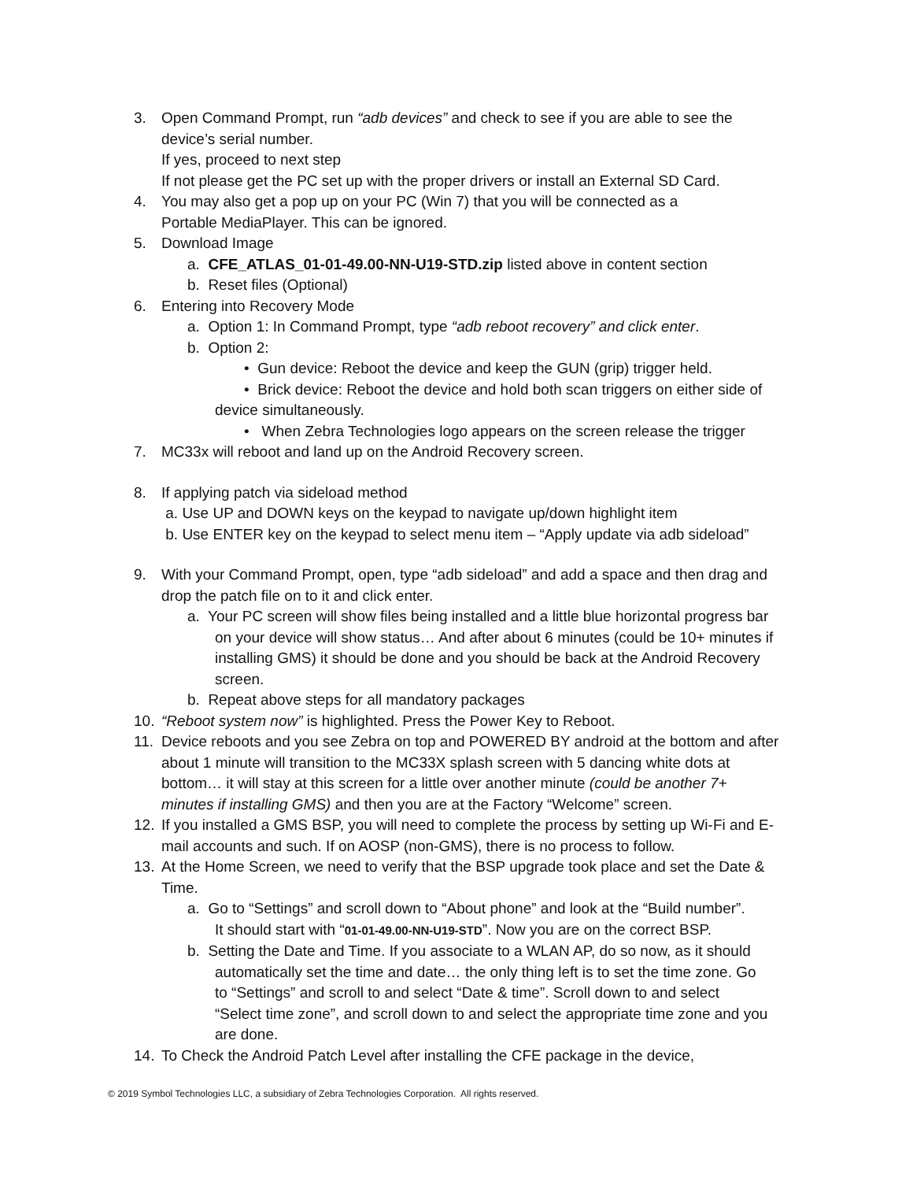3. Open Command Prompt, run “adb devices” and check to see if you are able to see the
device’s serial number.
If yes, proceed to next step
If not please get the PC set up with the proper drivers or install an External SD Card.
4. You may also get a pop up on your PC (Win 7) that you will be connected as a
Portable MediaPlayer. This can be ignored.
5. Download Image
a. CFE_ATLAS_01-01-49.00-NN-U19-STD.zip listed above in content section
b. Reset files (Optional)
6. Entering into Recovery Mode
a. Option 1: In Command Prompt, type “adb reboot recovery” and click enter.
b. Option 2:
• Gun device: Reboot the device and keep the GUN (grip) trigger held.
• Brick device: Reboot the device and hold both scan triggers on either side of
device simultaneously.
• When Zebra Technologies logo appears on the screen release the trigger
7. MC33x will reboot and land up on the Android Recovery screen.
8. If applying patch via sideload method
a. Use UP and DOWN keys on the keypad to navigate up/down highlight item
b. Use ENTER key on the keypad to select menu item – “Apply update via adb sideload”
9. With your Command Prompt, open, type “adb sideload” and add a space and then drag and
drop the patch file on to it and click enter.
a. Your PC screen will show files being installed and a little blue horizontal progress bar
on your device will show status… And after about 6 minutes (could be 10+ minutes if
installing GMS) it should be done and you should be back at the Android Recovery
screen.
b. Repeat above steps for all mandatory packages
10. “Reboot system now” is highlighted. Press the Power Key to Reboot.
11. Device reboots and you see Zebra on top and POWERED BY android at the bottom and after
about 1 minute will transition to the MC33X splash screen with 5 dancing white dots at
bottom… it will stay at this screen for a little over another minute (could be another 7+
minutes if installing GMS) and then you are at the Factory “Welcome” screen.
12. If you installed a GMS BSP, you will need to complete the process by setting up Wi-Fi and E-
mail accounts and such. If on AOSP (non-GMS), there is no process to follow.
13. At the Home Screen, we need to verify that the BSP upgrade took place and set the Date &
Time.
a. Go to “Settings” and scroll down to “About phone” and look at the “Build number”.
It should start with “01-01-49.00-NN-U19-STD”. Now you are on the correct BSP.
b. Setting the Date and Time. If you associate to a WLAN AP, do so now, as it should
automatically set the time and date… the only thing left is to set the time zone. Go
to “Settings” and scroll to and select “Date & time”. Scroll down to and select
“Select time zone”, and scroll down to and select the appropriate time zone and you
are done.
14. To Check the Android Patch Level after installing the CFE package in the device,
© 2019 Symbol Technologies LLC, a subsidiary of Zebra Technologies Corporation. All rights reserved.